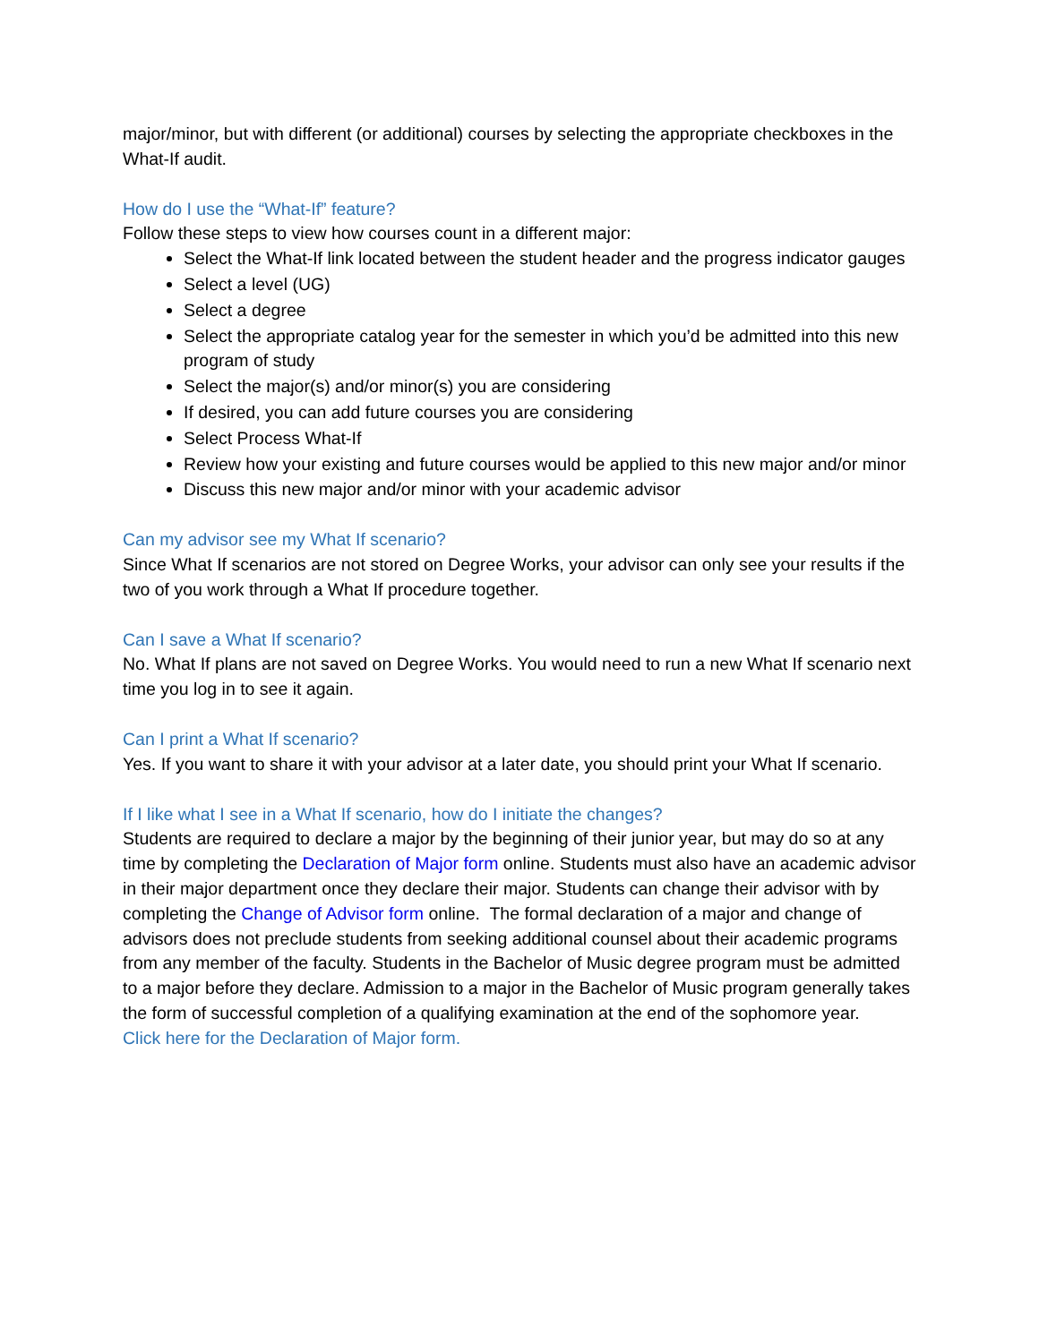major/minor, but with different (or additional) courses by selecting the appropriate checkboxes in the What-If audit.
How do I use the “What-If” feature?
Follow these steps to view how courses count in a different major:
Select the What-If link located between the student header and the progress indicator gauges
Select a level (UG)
Select a degree
Select the appropriate catalog year for the semester in which you’d be admitted into this new program of study
Select the major(s) and/or minor(s) you are considering
If desired, you can add future courses you are considering
Select Process What-If
Review how your existing and future courses would be applied to this new major and/or minor
Discuss this new major and/or minor with your academic advisor
Can my advisor see my What If scenario?
Since What If scenarios are not stored on Degree Works, your advisor can only see your results if the two of you work through a What If procedure together.
Can I save a What If scenario?
No. What If plans are not saved on Degree Works. You would need to run a new What If scenario next time you log in to see it again.
Can I print a What If scenario?
Yes. If you want to share it with your advisor at a later date, you should print your What If scenario.
If I like what I see in a What If scenario, how do I initiate the changes?
Students are required to declare a major by the beginning of their junior year, but may do so at any time by completing the Declaration of Major form online. Students must also have an academic advisor in their major department once they declare their major. Students can change their advisor with by completing the Change of Advisor form online. The formal declaration of a major and change of advisors does not preclude students from seeking additional counsel about their academic programs from any member of the faculty. Students in the Bachelor of Music degree program must be admitted to a major before they declare. Admission to a major in the Bachelor of Music program generally takes the form of successful completion of a qualifying examination at the end of the sophomore year.
Click here for the Declaration of Major form.